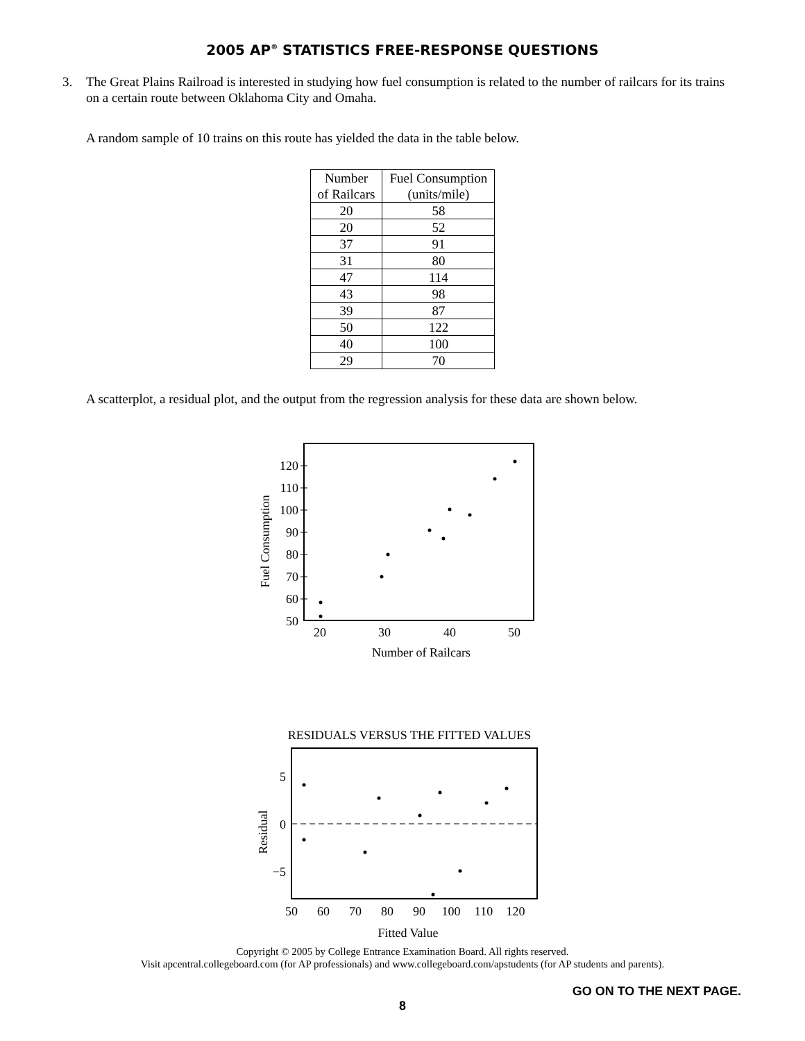2005 AP<sup>®</sup> STATISTICS FREE-RESPONSE QUESTIONS
3. The Great Plains Railroad is interested in studying how fuel consumption is related to the number of railcars for its trains on a certain route between Oklahoma City and Omaha.
A random sample of 10 trains on this route has yielded the data in the table below.
| Number of Railcars | Fuel Consumption (units/mile) |
| --- | --- |
| 20 | 58 |
| 20 | 52 |
| 37 | 91 |
| 31 | 80 |
| 47 | 114 |
| 43 | 98 |
| 39 | 87 |
| 50 | 122 |
| 40 | 100 |
| 29 | 70 |
A scatterplot, a residual plot, and the output from the regression analysis for these data are shown below.
120
110
100
90
80
70
60
50
20
30
40
50
Number of Railcars
Fuel Consumption
RESIDUALS VERSUS THE FITTED VALUES
5
0
−5
50
60
70
80
90
100
110
120
Fitted Value
Residual
Copyright © 2005 by College Entrance Examination Board. All rights reserved.
Visit apcentral.collegeboard.com (for AP professionals) and www.collegeboard.com/apstudents (for AP students and parents).
GO ON TO THE NEXT PAGE.
8